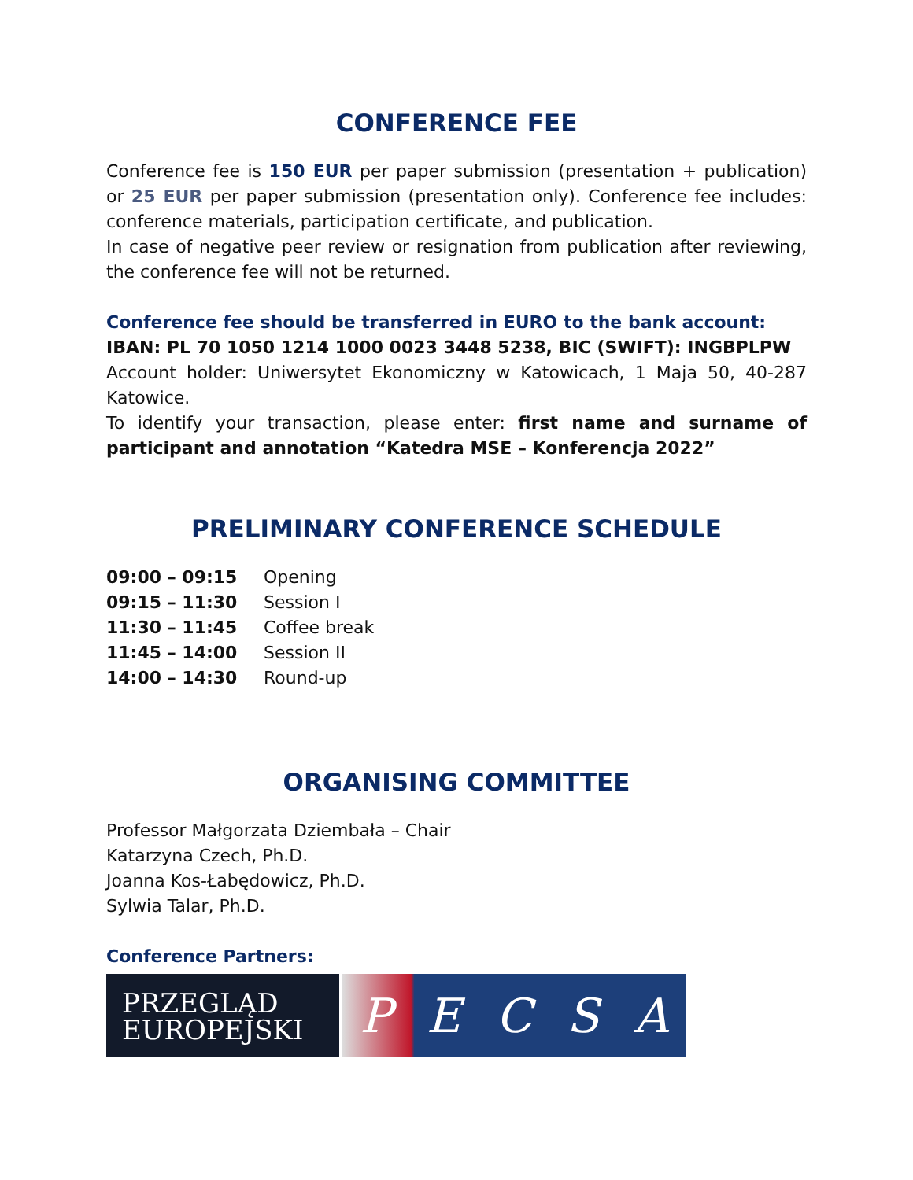CONFERENCE FEE
Conference fee is 150 EUR per paper submission (presentation + publication) or 25 EUR per paper submission (presentation only). Conference fee includes: conference materials, participation certificate, and publication.
In case of negative peer review or resignation from publication after reviewing, the conference fee will not be returned.
Conference fee should be transferred in EURO to the bank account:
IBAN: PL 70 1050 1214 1000 0023 3448 5238, BIC (SWIFT): INGBPLPW
Account holder: Uniwersytet Ekonomiczny w Katowicach, 1 Maja 50, 40-287 Katowice.
To identify your transaction, please enter: first name and surname of participant and annotation “Katedra MSE – Konferencja 2022”
PRELIMINARY CONFERENCE SCHEDULE
| 09:00 – 09:15 | Opening |
| 09:15 – 11:30 | Session I |
| 11:30 – 11:45 | Coffee break |
| 11:45 – 14:00 | Session II |
| 14:00 – 14:30 | Round-up |
ORGANISING COMMITTEE
Professor Małgorzata Dziembała – Chair
Katarzyna Czech, Ph.D.
Joanna Kos-Łabędowicz, Ph.D.
Sylwia Talar, Ph.D.
Conference Partners:
PRZEGLĄD
EUROPEJSKI
PECSA